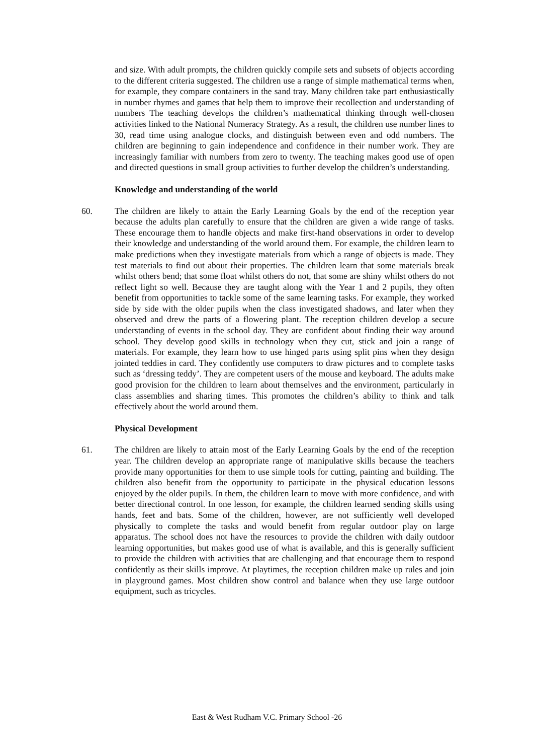and size. With adult prompts, the children quickly compile sets and subsets of objects according to the different criteria suggested. The children use a range of simple mathematical terms when, for example, they compare containers in the sand tray. Many children take part enthusiastically in number rhymes and games that help them to improve their recollection and understanding of numbers The teaching develops the children’s mathematical thinking through well-chosen activities linked to the National Numeracy Strategy. As a result, the children use number lines to 30, read time using analogue clocks, and distinguish between even and odd numbers. The children are beginning to gain independence and confidence in their number work. They are increasingly familiar with numbers from zero to twenty. The teaching makes good use of open and directed questions in small group activities to further develop the children’s understanding.
Knowledge and understanding of the world
60. The children are likely to attain the Early Learning Goals by the end of the reception year because the adults plan carefully to ensure that the children are given a wide range of tasks. These encourage them to handle objects and make first-hand observations in order to develop their knowledge and understanding of the world around them. For example, the children learn to make predictions when they investigate materials from which a range of objects is made. They test materials to find out about their properties. The children learn that some materials break whilst others bend; that some float whilst others do not, that some are shiny whilst others do not reflect light so well. Because they are taught along with the Year 1 and 2 pupils, they often benefit from opportunities to tackle some of the same learning tasks. For example, they worked side by side with the older pupils when the class investigated shadows, and later when they observed and drew the parts of a flowering plant. The reception children develop a secure understanding of events in the school day. They are confident about finding their way around school. They develop good skills in technology when they cut, stick and join a range of materials. For example, they learn how to use hinged parts using split pins when they design jointed teddies in card. They confidently use computers to draw pictures and to complete tasks such as ‘dressing teddy’. They are competent users of the mouse and keyboard. The adults make good provision for the children to learn about themselves and the environment, particularly in class assemblies and sharing times. This promotes the children’s ability to think and talk effectively about the world around them.
Physical Development
61. The children are likely to attain most of the Early Learning Goals by the end of the reception year. The children develop an appropriate range of manipulative skills because the teachers provide many opportunities for them to use simple tools for cutting, painting and building. The children also benefit from the opportunity to participate in the physical education lessons enjoyed by the older pupils. In them, the children learn to move with more confidence, and with better directional control. In one lesson, for example, the children learned sending skills using hands, feet and bats. Some of the children, however, are not sufficiently well developed physically to complete the tasks and would benefit from regular outdoor play on large apparatus. The school does not have the resources to provide the children with daily outdoor learning opportunities, but makes good use of what is available, and this is generally sufficient to provide the children with activities that are challenging and that encourage them to respond confidently as their skills improve. At playtimes, the reception children make up rules and join in playground games. Most children show control and balance when they use large outdoor equipment, such as tricycles.
East & West Rudham V.C. Primary School -26